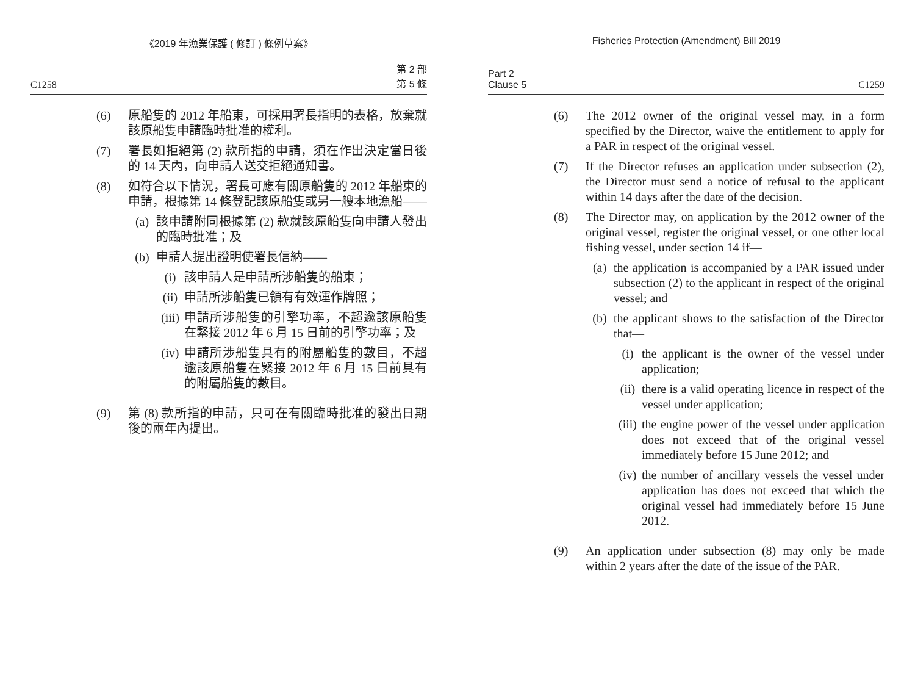《2019 年漁業保護 ( 修訂 ) 條例草案》
C1258 第 2 部
第 5 條
(6) 原船隻的 2012 年船東，可採用署長指明的表格，放棄就該原船隻申請臨時批准的權利。
(7) 署長如拒絕第 (2) 款所指的申請，須在作出決定當日後的 14 天內，向申請人送交拒絕通知書。
(8) 如符合以下情況，署長可應有關原船隻的 2012 年船東的申請，根據第 14 條登記該原船隻或另一艘本地漁船——
(a) 該申請附同根據第 (2) 款就該原船隻向申請人發出的臨時批准；及
(b) 申請人提出證明使署長信納——
(i) 該申請人是申請所涉船隻的船東；
(ii) 申請所涉船隻已領有有效運作牌照；
(iii) 申請所涉船隻的引擎功率，不超逾該原船隻在緊接 2012 年 6 月 15 日前的引擎功率；及
(iv) 申請所涉船隻具有的附屬船隻的數目，不超逾該原船隻在緊接 2012 年 6 月 15 日前具有的附屬船隻的數目。
(9) 第 (8) 款所指的申請，只可在有關臨時批准的發出日期後的兩年內提出。
Fisheries Protection (Amendment) Bill 2019
Part 2
Clause 5 C1259
(6) The 2012 owner of the original vessel may, in a form specified by the Director, waive the entitlement to apply for a PAR in respect of the original vessel.
(7) If the Director refuses an application under subsection (2), the Director must send a notice of refusal to the applicant within 14 days after the date of the decision.
(8) The Director may, on application by the 2012 owner of the original vessel, register the original vessel, or one other local fishing vessel, under section 14 if—
(a) the application is accompanied by a PAR issued under subsection (2) to the applicant in respect of the original vessel; and
(b) the applicant shows to the satisfaction of the Director that—
(i) the applicant is the owner of the vessel under application;
(ii) there is a valid operating licence in respect of the vessel under application;
(iii) the engine power of the vessel under application does not exceed that of the original vessel immediately before 15 June 2012; and
(iv) the number of ancillary vessels the vessel under application has does not exceed that which the original vessel had immediately before 15 June 2012.
(9) An application under subsection (8) may only be made within 2 years after the date of the issue of the PAR.